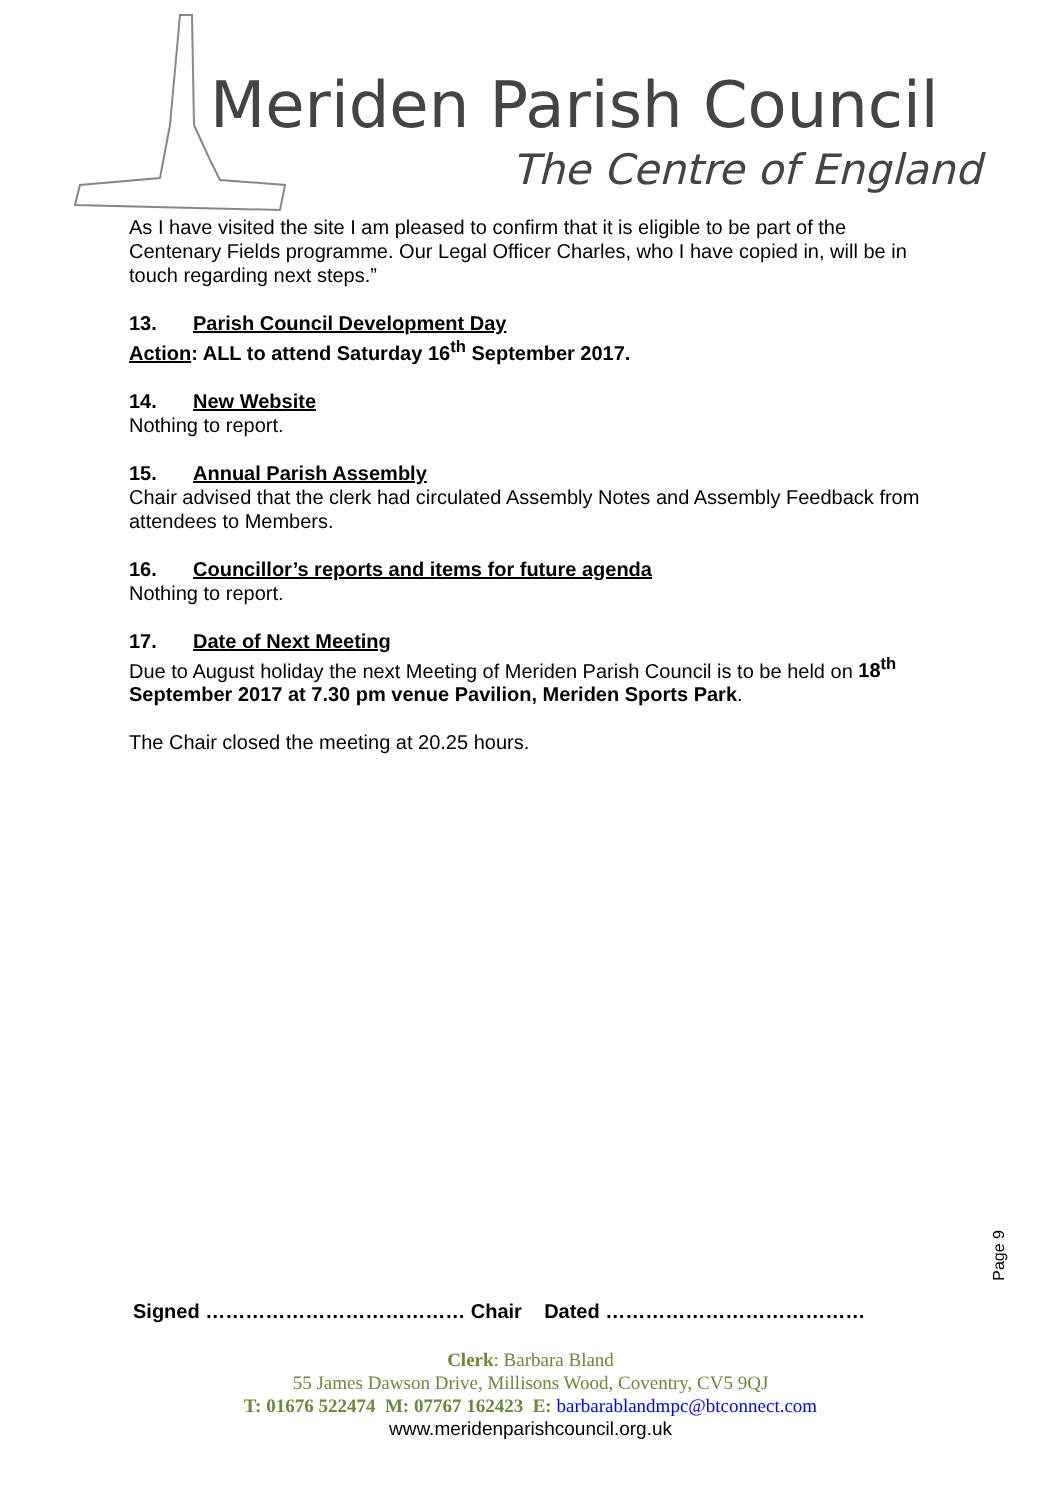Meriden Parish Council
The Centre of England
As I have visited the site I am pleased to confirm that it is eligible to be part of the Centenary Fields programme. Our Legal Officer Charles, who I have copied in, will be in touch regarding next steps.”
13. Parish Council Development Day
Action: ALL to attend Saturday 16<sup>th</sup> September 2017.
14. New Website
Nothing to report.
15. Annual Parish Assembly
Chair advised that the clerk had circulated Assembly Notes and Assembly Feedback from attendees to Members.
16. Councillor’s reports and items for future agenda
Nothing to report.
17. Date of Next Meeting
Due to August holiday the next Meeting of Meriden Parish Council is to be held on 18<sup>th</sup> September 2017 at 7.30 pm venue Pavilion, Meriden Sports Park.
The Chair closed the meeting at 20.25 hours.
Page 9
Signed ………………………………… Chair Dated …………………………………
Clerk: Barbara Bland
55 James Dawson Drive, Millisons Wood, Coventry, CV5 9QJ
T: 01676 522474 M: 07767 162423 E: barbarablandmpc@btconnect.com
www.meridenparishcouncil.org.uk